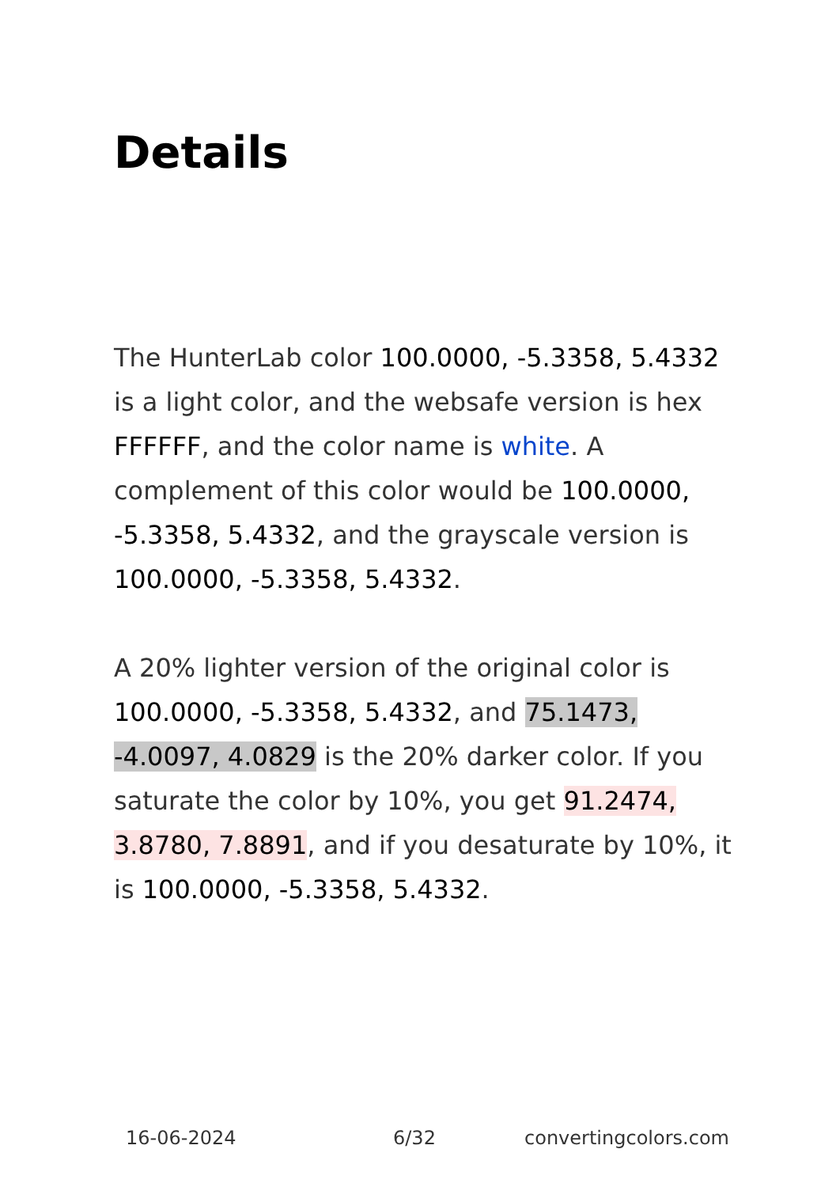Details
The HunterLab color 100.0000, -5.3358, 5.4332 is a light color, and the websafe version is hex FFFFFF, and the color name is white. A complement of this color would be 100.0000, -5.3358, 5.4332, and the grayscale version is 100.0000, -5.3358, 5.4332.
A 20% lighter version of the original color is 100.0000, -5.3358, 5.4332, and 75.1473, -4.0097, 4.0829 is the 20% darker color. If you saturate the color by 10%, you get 91.2474, 3.8780, 7.8891, and if you desaturate by 10%, it is 100.0000, -5.3358, 5.4332.
16-06-2024 6/32 convertingcolors.com